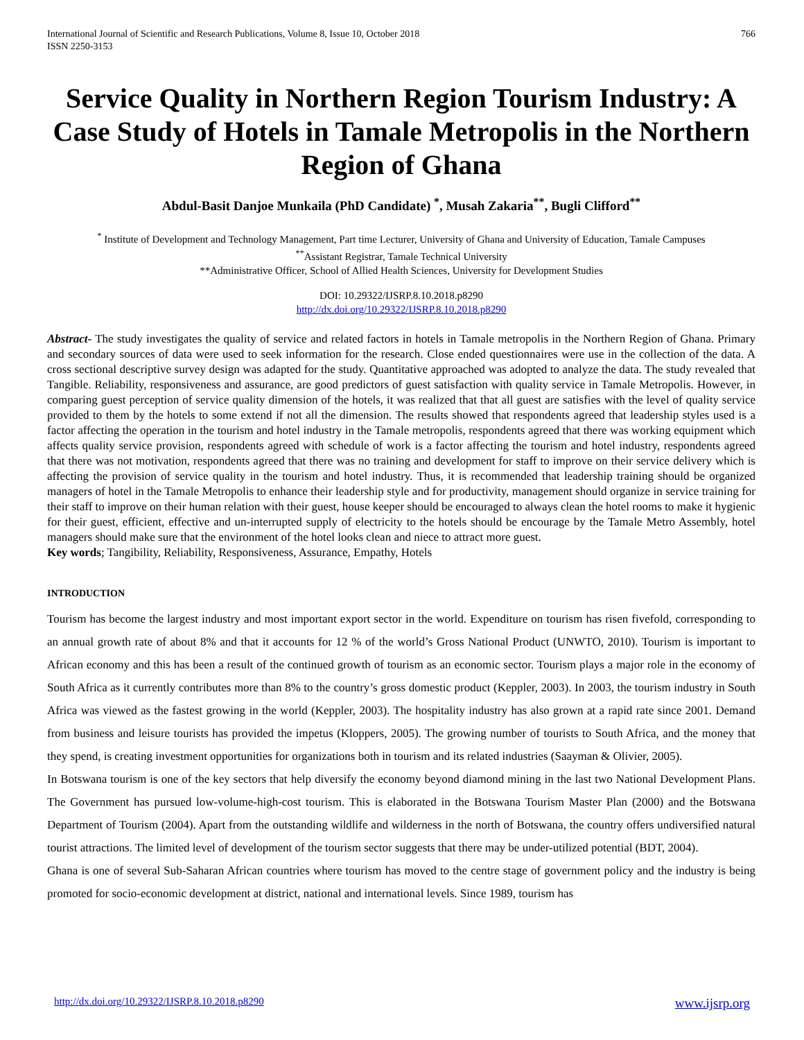International Journal of Scientific and Research Publications, Volume 8, Issue 10, October 2018
ISSN 2250-3153
766
Service Quality in Northern Region Tourism Industry: A Case Study of Hotels in Tamale Metropolis in the Northern Region of Ghana
Abdul-Basit Danjoe Munkaila (PhD Candidate) <sup>*</sup>, Musah Zakaria<sup>**</sup>, Bugli Clifford<sup>**</sup>
<sup>*</sup> Institute of Development and Technology Management, Part time Lecturer, University of Ghana and University of Education, Tamale Campuses
<sup>**</sup> Assistant Registrar, Tamale Technical University
**Administrative Officer, School of Allied Health Sciences, University for Development Studies
DOI: 10.29322/IJSRP.8.10.2018.p8290
http://dx.doi.org/10.29322/IJSRP.8.10.2018.p8290
Abstract- The study investigates the quality of service and related factors in hotels in Tamale metropolis in the Northern Region of Ghana. Primary and secondary sources of data were used to seek information for the research. Close ended questionnaires were use in the collection of the data. A cross sectional descriptive survey design was adapted for the study. Quantitative approached was adopted to analyze the data. The study revealed that Tangible. Reliability, responsiveness and assurance, are good predictors of guest satisfaction with quality service in Tamale Metropolis. However, in comparing guest perception of service quality dimension of the hotels, it was realized that that all guest are satisfies with the level of quality service provided to them by the hotels to some extend if not all the dimension. The results showed that respondents agreed that leadership styles used is a factor affecting the operation in the tourism and hotel industry in the Tamale metropolis, respondents agreed that there was working equipment which affects quality service provision, respondents agreed with schedule of work is a factor affecting the tourism and hotel industry, respondents agreed that there was not motivation, respondents agreed that there was no training and development for staff to improve on their service delivery which is affecting the provision of service quality in the tourism and hotel industry. Thus, it is recommended that leadership training should be organized managers of hotel in the Tamale Metropolis to enhance their leadership style and for productivity, management should organize in service training for their staff to improve on their human relation with their guest, house keeper should be encouraged to always clean the hotel rooms to make it hygienic for their guest, efficient, effective and un-interrupted supply of electricity to the hotels should be encourage by the Tamale Metro Assembly, hotel managers should make sure that the environment of the hotel looks clean and niece to attract more guest.
Key words; Tangibility, Reliability, Responsiveness, Assurance, Empathy, Hotels
INTRODUCTION
Tourism has become the largest industry and most important export sector in the world. Expenditure on tourism has risen fivefold, corresponding to an annual growth rate of about 8% and that it accounts for 12 % of the world’s Gross National Product (UNWTO, 2010). Tourism is important to African economy and this has been a result of the continued growth of tourism as an economic sector. Tourism plays a major role in the economy of South Africa as it currently contributes more than 8% to the country’s gross domestic product (Keppler, 2003). In 2003, the tourism industry in South Africa was viewed as the fastest growing in the world (Keppler, 2003). The hospitality industry has also grown at a rapid rate since 2001. Demand from business and leisure tourists has provided the impetus (Kloppers, 2005). The growing number of tourists to South Africa, and the money that they spend, is creating investment opportunities for organizations both in tourism and its related industries (Saayman & Olivier, 2005).
In Botswana tourism is one of the key sectors that help diversify the economy beyond diamond mining in the last two National Development Plans. The Government has pursued low-volume-high-cost tourism. This is elaborated in the Botswana Tourism Master Plan (2000) and the Botswana Department of Tourism (2004). Apart from the outstanding wildlife and wilderness in the north of Botswana, the country offers undiversified natural tourist attractions. The limited level of development of the tourism sector suggests that there may be under-utilized potential (BDT, 2004).
Ghana is one of several Sub-Saharan African countries where tourism has moved to the centre stage of government policy and the industry is being promoted for socio-economic development at district, national and international levels. Since 1989, tourism has
http://dx.doi.org/10.29322/IJSRP.8.10.2018.p8290 www.ijsrp.org